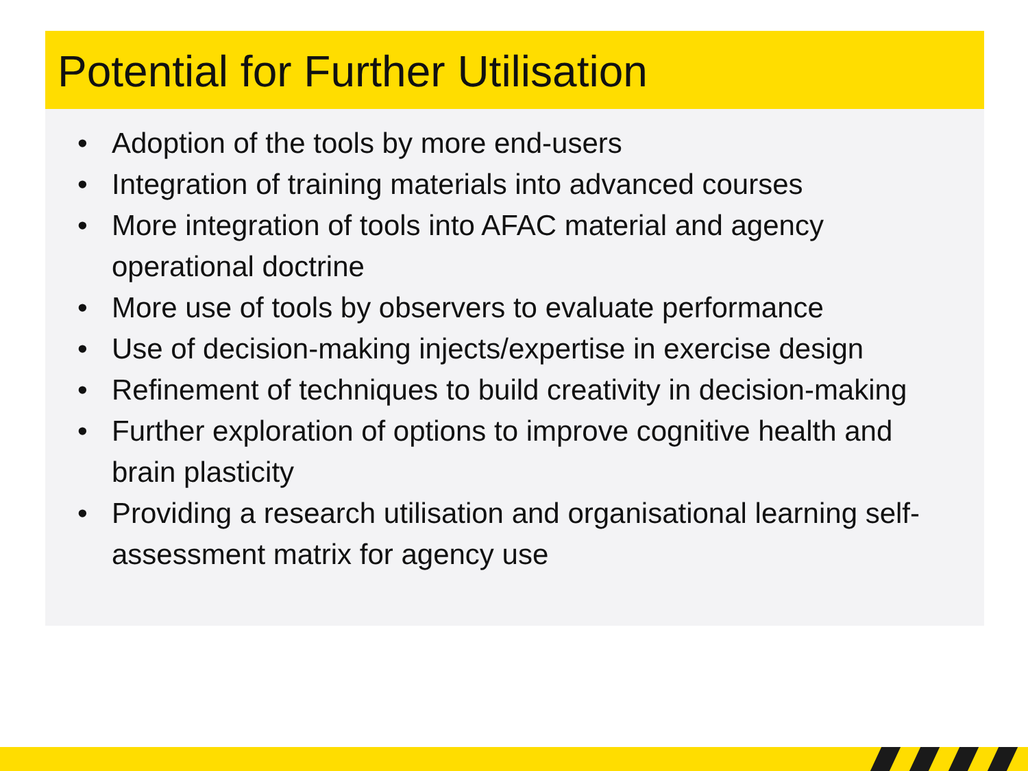Potential for Further Utilisation
• Adoption of the tools by more end-users
• Integration of training materials into advanced courses
• More integration of tools into AFAC material and agency operational doctrine
• More use of tools by observers to evaluate performance
• Use of decision-making injects/expertise in exercise design
• Refinement of techniques to build creativity in decision-making
• Further exploration of options to improve cognitive health and brain plasticity
• Providing a research utilisation and organisational learning self-assessment matrix for agency use